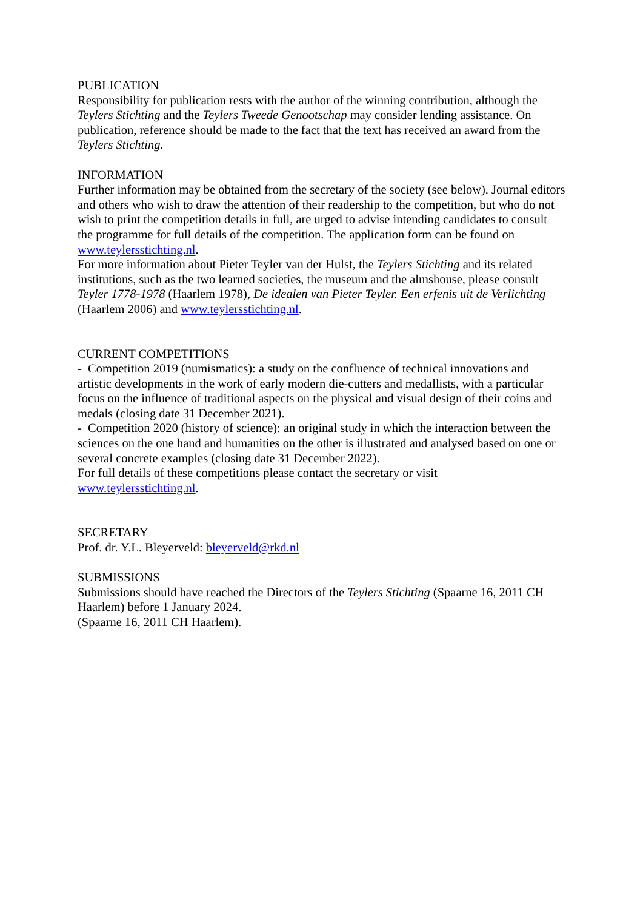PUBLICATION
Responsibility for publication rests with the author of the winning contribution, although the Teylers Stichting and the Teylers Tweede Genootschap may consider lending assistance. On publication, reference should be made to the fact that the text has received an award from the Teylers Stichting.
INFORMATION
Further information may be obtained from the secretary of the society (see below). Journal editors and others who wish to draw the attention of their readership to the competition, but who do not wish to print the competition details in full, are urged to advise intending candidates to consult the programme for full details of the competition. The application form can be found on www.teylersstichting.nl.
For more information about Pieter Teyler van der Hulst, the Teylers Stichting and its related institutions, such as the two learned societies, the museum and the almshouse, please consult Teyler 1778-1978 (Haarlem 1978), De idealen van Pieter Teyler. Een erfenis uit de Verlichting (Haarlem 2006) and www.teylersstichting.nl.
CURRENT COMPETITIONS
- Competition 2019 (numismatics): a study on the confluence of technical innovations and artistic developments in the work of early modern die-cutters and medallists, with a particular focus on the influence of traditional aspects on the physical and visual design of their coins and medals (closing date 31 December 2021).
- Competition 2020 (history of science): an original study in which the interaction between the sciences on the one hand and humanities on the other is illustrated and analysed based on one or several concrete examples (closing date 31 December 2022).
For full details of these competitions please contact the secretary or visit
www.teylersstichting.nl.
SECRETARY
Prof. dr. Y.L. Bleyerveld: bleyerveld@rkd.nl
SUBMISSIONS
Submissions should have reached the Directors of the Teylers Stichting (Spaarne 16, 2011 CH Haarlem) before 1 January 2024.
(Spaarne 16, 2011 CH Haarlem).